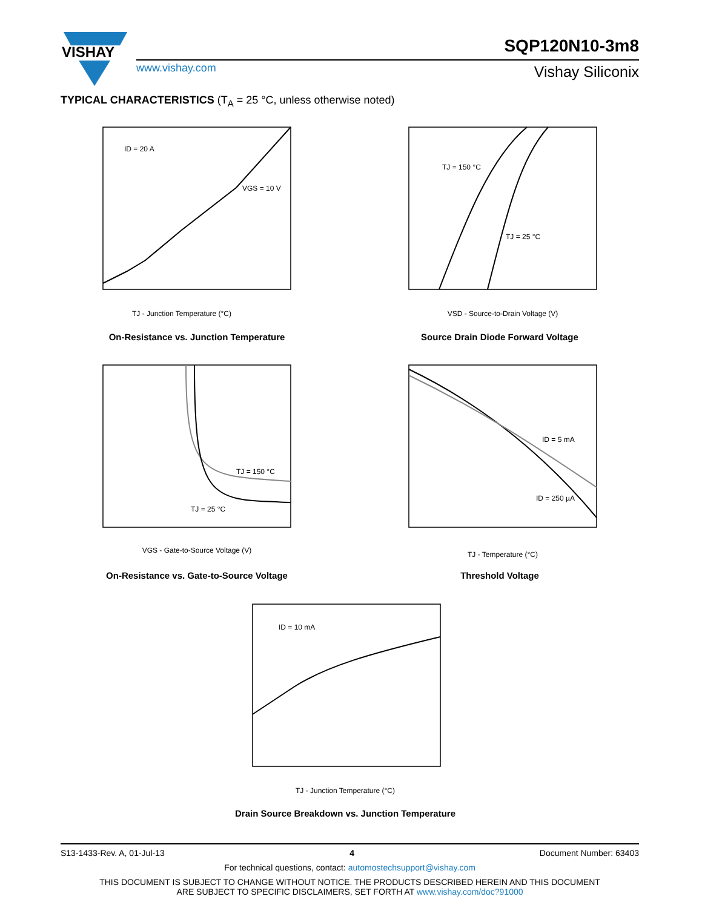VISHAY
SQP120N10-3m8
www.vishay.com Vishay Siliconix
TYPICAL CHARACTERISTICS (T<sub>A</sub> = 25 °C, unless otherwise noted)
ID = 20 A
VGS = 10 V
TJ - Junction Temperature (°C)
On-Resistance vs. Junction Temperature
TJ = 150 °C
TJ = 25 °C
VSD - Source-to-Drain Voltage (V)
Source Drain Diode Forward Voltage
TJ = 150 °C
TJ = 25 °C
VGS - Gate-to-Source Voltage (V)
On-Resistance vs. Gate-to-Source Voltage
ID = 5 mA
ID = 250 µA
TJ - Temperature (°C)
Threshold Voltage
ID = 10 mA
TJ - Junction Temperature (°C)
Drain Source Breakdown vs. Junction Temperature
S13-1433-Rev. A, 01-Jul-13 4 Document Number: 63403
For technical questions, contact: automostechsupport@vishay.com
THIS DOCUMENT IS SUBJECT TO CHANGE WITHOUT NOTICE. THE PRODUCTS DESCRIBED HEREIN AND THIS DOCUMENT
ARE SUBJECT TO SPECIFIC DISCLAIMERS, SET FORTH AT www.vishay.com/doc?91000